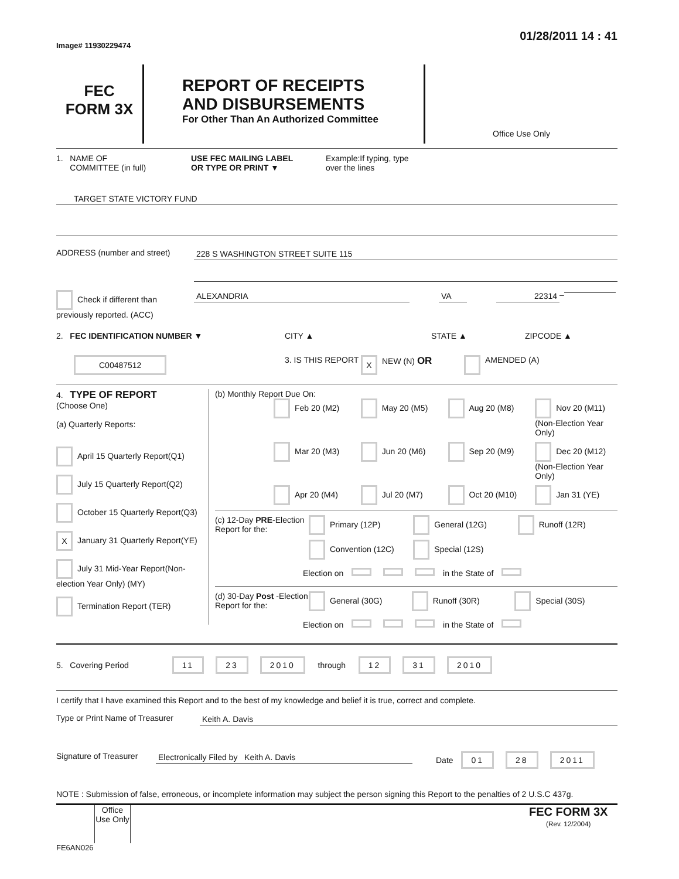Image# 11930229474
01/28/2011 14 : 41
FEC
FORM 3X
REPORT OF RECEIPTS
AND DISBURSEMENTS
For Other Than An Authorized Committee
Office Use Only
1. NAME OF
COMMITTEE (in full)
USE FEC MAILING LABEL
OR TYPE OR PRINT ▼
Example:If typing, type
over the lines
TARGET STATE VICTORY FUND
ADDRESS (number and street) 228 S WASHINGTON STREET SUITE 115
Check if different than previously reported. (ACC)
ALEXANDRIA VA 22314
–
2. FEC IDENTIFICATION NUMBER ▼ CITY ▲ STATE ▲ ZIPCODE ▲
C00487512
3. IS THIS REPORT
X
NEW (N) OR
AMENDED (A)
4. TYPE OF REPORT
(Choose One)
(a) Quarterly Reports:
April 15 Quarterly Report(Q1)
July 15 Quarterly Report(Q2)
October 15 Quarterly Report(Q3)
X January 31 Quarterly Report(YE)
July 31 Mid-Year Report(Non-election Year Only) (MY)
Termination Report (TER)
(b) Monthly Report Due On:
Feb 20 (M2)
May 20 (M5)
Aug 20 (M8)
Nov 20 (M11) (Non-Election Year Only)
Mar 20 (M3)
Jun 20 (M6)
Sep 20 (M9)
Dec 20 (M12) (Non-Election Year Only)
Apr 20 (M4)
Jul 20 (M7)
Oct 20 (M10)
Jan 31 (YE)
(c) 12-Day PRE-Election Report for the:
Primary (12P)
General (12G)
Runoff (12R)
Convention (12C)
Special (12S)
Election on in the State of
(d) 30-Day Post -Election Report for the:
General (30G) Runoff (30R) Special (30S)
Election on in the State of
5. Covering Period 11 23 2010 through 12 31 2010
I certify that I have examined this Report and to the best of my knowledge and belief it is true, correct and complete.
Type or Print Name of Treasurer
Keith A. Davis
Signature of Treasurer
Electronically Filed by Keith A. Davis Date 01 28 2011
NOTE : Submission of false, erroneous, or incomplete information may subject the person signing this Report to the penalties of 2 U.S.C 437g.
Office Use Only
FEC FORM 3X
(Rev. 12/2004)
FE6AN026